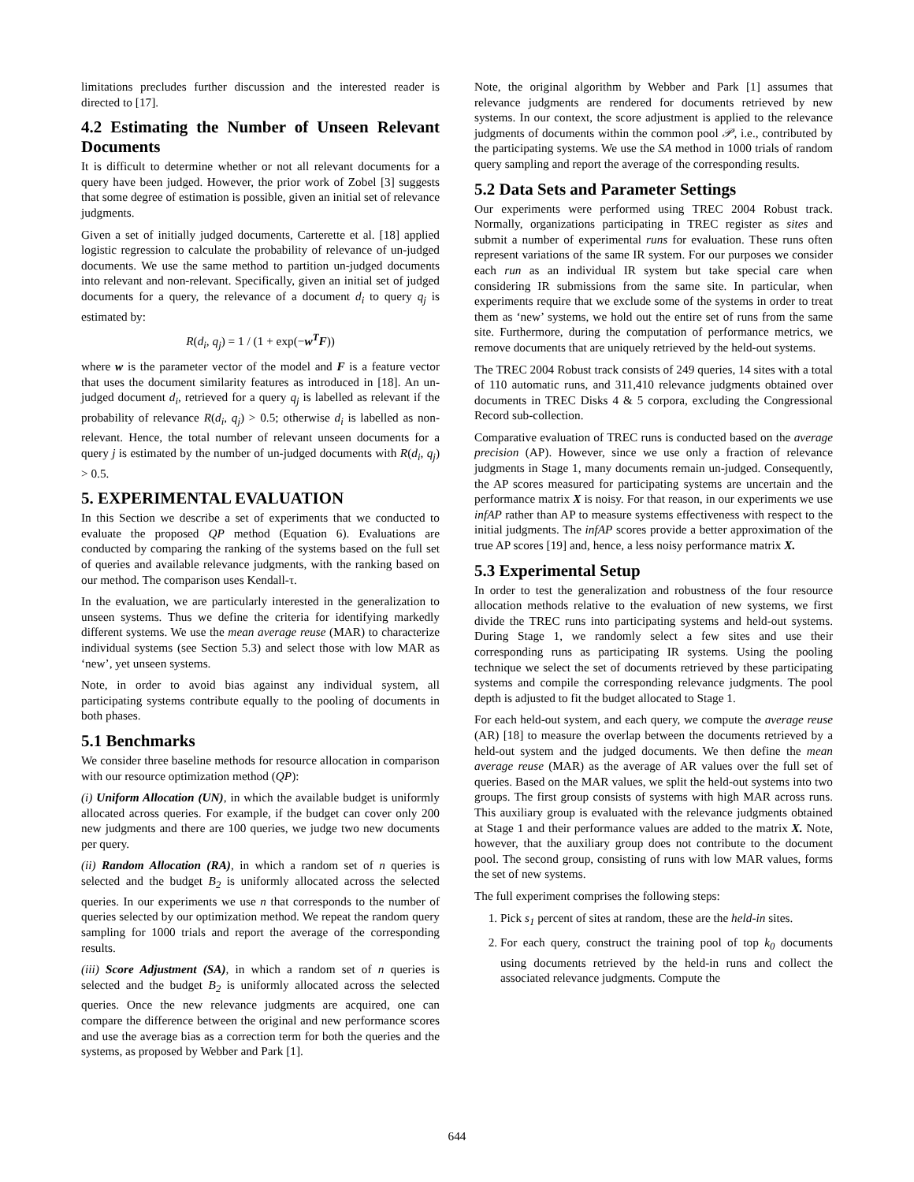limitations precludes further discussion and the interested reader is directed to [17].
4.2 Estimating the Number of Unseen Relevant Documents
It is difficult to determine whether or not all relevant documents for a query have been judged. However, the prior work of Zobel [3] suggests that some degree of estimation is possible, given an initial set of relevance judgments.
Given a set of initially judged documents, Carterette et al. [18] applied logistic regression to calculate the probability of relevance of un-judged documents. We use the same method to partition un-judged documents into relevant and non-relevant. Specifically, given an initial set of judged documents for a query, the relevance of a document d<sub>i</sub> to query q<sub>j</sub> is estimated by:
R(d<sub>i</sub>, q<sub>j</sub>) = 1 / (1 + exp(−w<sup>T</sup>F))
where w is the parameter vector of the model and F is a feature vector that uses the document similarity features as introduced in [18]. An un-judged document d<sub>i</sub>, retrieved for a query q<sub>j</sub> is labelled as relevant if the probability of relevance R(d<sub>i</sub>, q<sub>j</sub>) > 0.5; otherwise d<sub>i</sub> is labelled as non-relevant. Hence, the total number of relevant unseen documents for a query j is estimated by the number of un-judged documents with R(d<sub>i</sub>, q<sub>j</sub>) > 0.5.
5. EXPERIMENTAL EVALUATION
In this Section we describe a set of experiments that we conducted to evaluate the proposed QP method (Equation 6). Evaluations are conducted by comparing the ranking of the systems based on the full set of queries and available relevance judgments, with the ranking based on our method. The comparison uses Kendall-τ.
In the evaluation, we are particularly interested in the generalization to unseen systems. Thus we define the criteria for identifying markedly different systems. We use the mean average reuse (MAR) to characterize individual systems (see Section 5.3) and select those with low MAR as ‘new’, yet unseen systems.
Note, in order to avoid bias against any individual system, all participating systems contribute equally to the pooling of documents in both phases.
5.1 Benchmarks
We consider three baseline methods for resource allocation in comparison with our resource optimization method (QP):
(i) Uniform Allocation (UN), in which the available budget is uniformly allocated across queries. For example, if the budget can cover only 200 new judgments and there are 100 queries, we judge two new documents per query.
(ii) Random Allocation (RA), in which a random set of n queries is selected and the budget B<sub>2</sub> is uniformly allocated across the selected queries. In our experiments we use n that corresponds to the number of queries selected by our optimization method. We repeat the random query sampling for 1000 trials and report the average of the corresponding results.
(iii) Score Adjustment (SA), in which a random set of n queries is selected and the budget B<sub>2</sub> is uniformly allocated across the selected queries. Once the new relevance judgments are acquired, one can compare the difference between the original and new performance scores and use the average bias as a correction term for both the queries and the systems, as proposed by Webber and Park [1].
Note, the original algorithm by Webber and Park [1] assumes that relevance judgments are rendered for documents retrieved by new systems. In our context, the score adjustment is applied to the relevance judgments of documents within the common pool 𝒫, i.e., contributed by the participating systems. We use the SA method in 1000 trials of random query sampling and report the average of the corresponding results.
5.2 Data Sets and Parameter Settings
Our experiments were performed using TREC 2004 Robust track. Normally, organizations participating in TREC register as sites and submit a number of experimental runs for evaluation. These runs often represent variations of the same IR system. For our purposes we consider each run as an individual IR system but take special care when considering IR submissions from the same site. In particular, when experiments require that we exclude some of the systems in order to treat them as ‘new’ systems, we hold out the entire set of runs from the same site. Furthermore, during the computation of performance metrics, we remove documents that are uniquely retrieved by the held-out systems.
The TREC 2004 Robust track consists of 249 queries, 14 sites with a total of 110 automatic runs, and 311,410 relevance judgments obtained over documents in TREC Disks 4 & 5 corpora, excluding the Congressional Record sub-collection.
Comparative evaluation of TREC runs is conducted based on the average precision (AP). However, since we use only a fraction of relevance judgments in Stage 1, many documents remain un-judged. Consequently, the AP scores measured for participating systems are uncertain and the performance matrix X is noisy. For that reason, in our experiments we use infAP rather than AP to measure systems effectiveness with respect to the initial judgments. The infAP scores provide a better approximation of the true AP scores [19] and, hence, a less noisy performance matrix X.
5.3 Experimental Setup
In order to test the generalization and robustness of the four resource allocation methods relative to the evaluation of new systems, we first divide the TREC runs into participating systems and held-out systems. During Stage 1, we randomly select a few sites and use their corresponding runs as participating IR systems. Using the pooling technique we select the set of documents retrieved by these participating systems and compile the corresponding relevance judgments. The pool depth is adjusted to fit the budget allocated to Stage 1.
For each held-out system, and each query, we compute the average reuse (AR) [18] to measure the overlap between the documents retrieved by a held-out system and the judged documents. We then define the mean average reuse (MAR) as the average of AR values over the full set of queries. Based on the MAR values, we split the held-out systems into two groups. The first group consists of systems with high MAR across runs. This auxiliary group is evaluated with the relevance judgments obtained at Stage 1 and their performance values are added to the matrix X. Note, however, that the auxiliary group does not contribute to the document pool. The second group, consisting of runs with low MAR values, forms the set of new systems.
The full experiment comprises the following steps:
1. Pick s<sub>1</sub> percent of sites at random, these are the held-in sites.
2. For each query, construct the training pool of top k<sub>0</sub> documents using documents retrieved by the held-in runs and collect the associated relevance judgments. Compute the
644